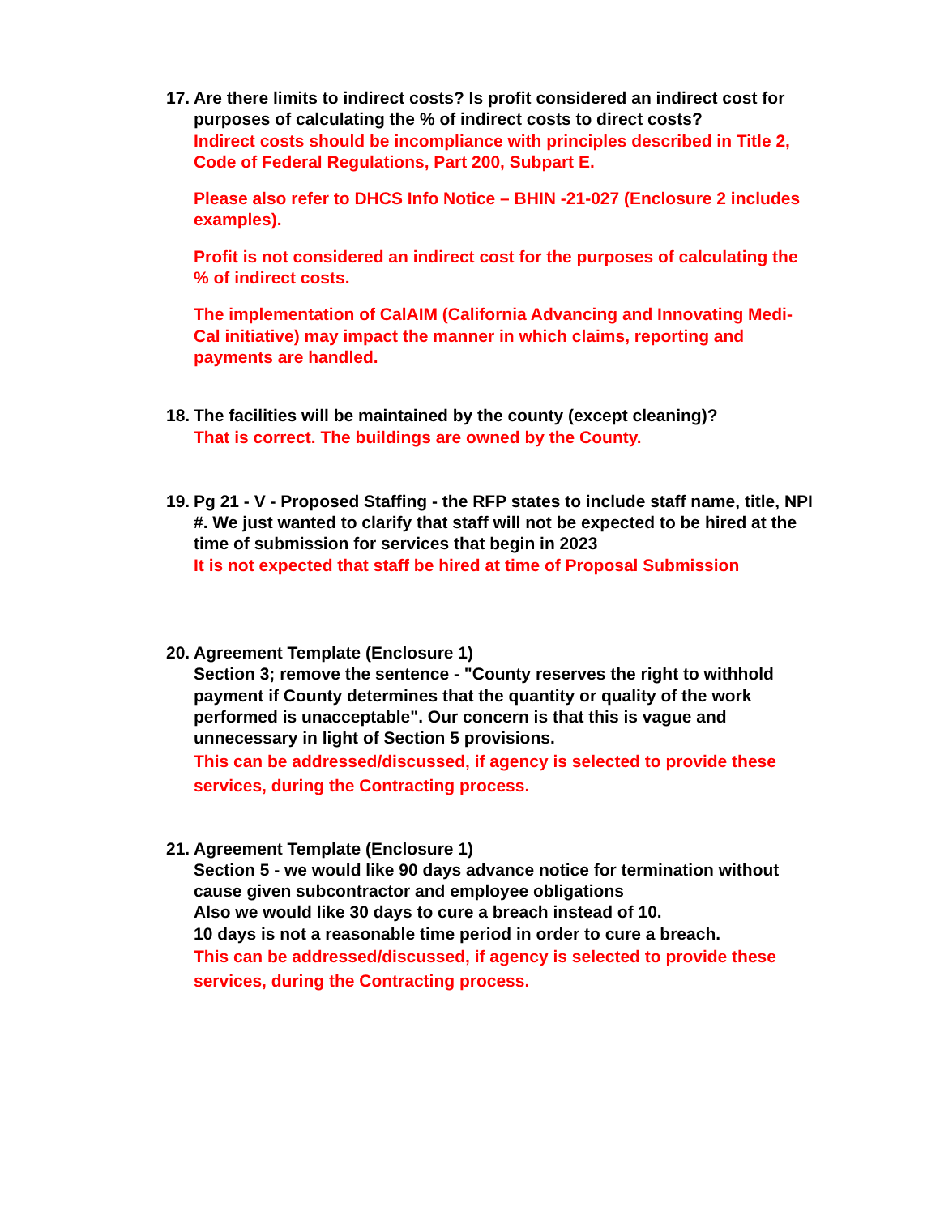17.
Are there limits to indirect costs? Is profit considered an indirect cost for purposes of calculating the % of indirect costs to direct costs?
Indirect costs should be incompliance with principles described in Title 2, Code of Federal Regulations, Part 200, Subpart E.
Please also refer to DHCS Info Notice – BHIN -21-027 (Enclosure 2 includes examples).
Profit is not considered an indirect cost for the purposes of calculating the % of indirect costs.
The implementation of CalAIM (California Advancing and Innovating Medi-Cal initiative) may impact the manner in which claims, reporting and payments are handled.
18.
The facilities will be maintained by the county (except cleaning)?
That is correct. The buildings are owned by the County.
19.
Pg 21 - V - Proposed Staffing - the RFP states to include staff name, title, NPI #. We just wanted to clarify that staff will not be expected to be hired at the time of submission for services that begin in 2023
It is not expected that staff be hired at time of Proposal Submission
20.
Agreement Template (Enclosure 1)
Section 3; remove the sentence - "County reserves the right to withhold payment if County determines that the quantity or quality of the work performed is unacceptable". Our concern is that this is vague and unnecessary in light of Section 5 provisions.
This can be addressed/discussed, if agency is selected to provide these services, during the Contracting process.
21.
Agreement Template (Enclosure 1)
Section 5 - we would like 90 days advance notice for termination without cause given subcontractor and employee obligations
Also we would like 30 days to cure a breach instead of 10.
10 days is not a reasonable time period in order to cure a breach.
This can be addressed/discussed, if agency is selected to provide these services, during the Contracting process.